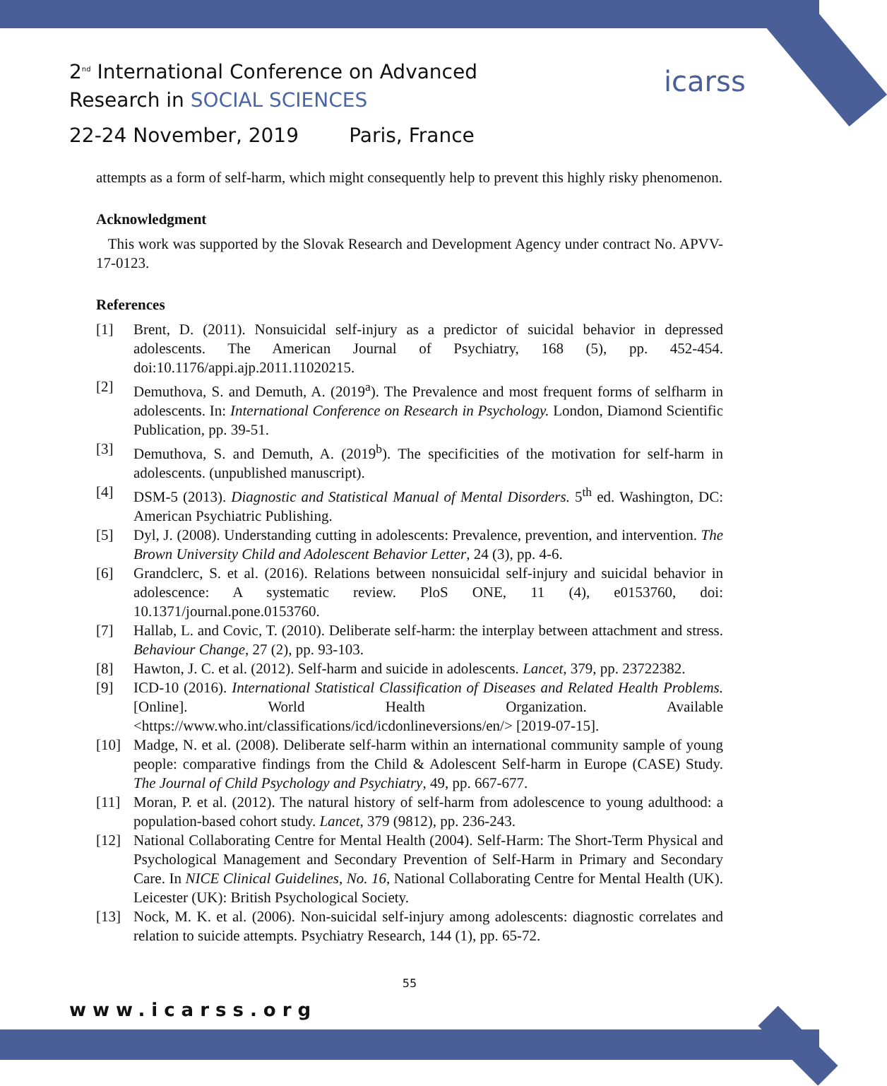2<sup>nd</sup> International Conference on Advanced
Research in SOCIAL SCIENCES
icarss
22-24 November, 2019 Paris, France
attempts as a form of self-harm, which might consequently help to prevent this highly risky phenomenon.
Acknowledgment
This work was supported by the Slovak Research and Development Agency under contract No. APVV-17-0123.
References
[1] Brent, D. (2011). Nonsuicidal self-injury as a predictor of suicidal behavior in depressed adolescents. The American Journal of Psychiatry, 168 (5), pp. 452-454. doi:10.1176/appi.ajp.2011.11020215.
[2] Demuthova, S. and Demuth, A. (2019<sup>a</sup>). The Prevalence and most frequent forms of selfharm in adolescents. In: International Conference on Research in Psychology. London, Diamond Scientific Publication, pp. 39-51.
[3] Demuthova, S. and Demuth, A. (2019<sup>b</sup>). The specificities of the motivation for self-harm in adolescents. (unpublished manuscript).
[4] DSM-5 (2013). Diagnostic and Statistical Manual of Mental Disorders. 5<sup>th</sup> ed. Washington, DC: American Psychiatric Publishing.
[5] Dyl, J. (2008). Understanding cutting in adolescents: Prevalence, prevention, and intervention. The Brown University Child and Adolescent Behavior Letter, 24 (3), pp. 4-6.
[6] Grandclerc, S. et al. (2016). Relations between nonsuicidal self-injury and suicidal behavior in adolescence: A systematic review. PloS ONE, 11 (4), e0153760, doi: 10.1371/journal.pone.0153760.
[7] Hallab, L. and Covic, T. (2010). Deliberate self-harm: the interplay between attachment and stress. Behaviour Change, 27 (2), pp. 93-103.
[8] Hawton, J. C. et al. (2012). Self-harm and suicide in adolescents. Lancet, 379, pp. 23722382.
[9] ICD-10 (2016). International Statistical Classification of Diseases and Related Health Problems. [Online]. World Health Organization. Available <https://www.who.int/classifications/icd/icdonlineversions/en/> [2019-07-15].
[10] Madge, N. et al. (2008). Deliberate self-harm within an international community sample of young people: comparative findings from the Child & Adolescent Self-harm in Europe (CASE) Study. The Journal of Child Psychology and Psychiatry, 49, pp. 667-677.
[11] Moran, P. et al. (2012). The natural history of self-harm from adolescence to young adulthood: a population-based cohort study. Lancet, 379 (9812), pp. 236-243.
[12] National Collaborating Centre for Mental Health (2004). Self-Harm: The Short-Term Physical and Psychological Management and Secondary Prevention of Self-Harm in Primary and Secondary Care. In NICE Clinical Guidelines, No. 16, National Collaborating Centre for Mental Health (UK). Leicester (UK): British Psychological Society.
[13] Nock, M. K. et al. (2006). Non-suicidal self-injury among adolescents: diagnostic correlates and relation to suicide attempts. Psychiatry Research, 144 (1), pp. 65-72.
55
www.icarss.org